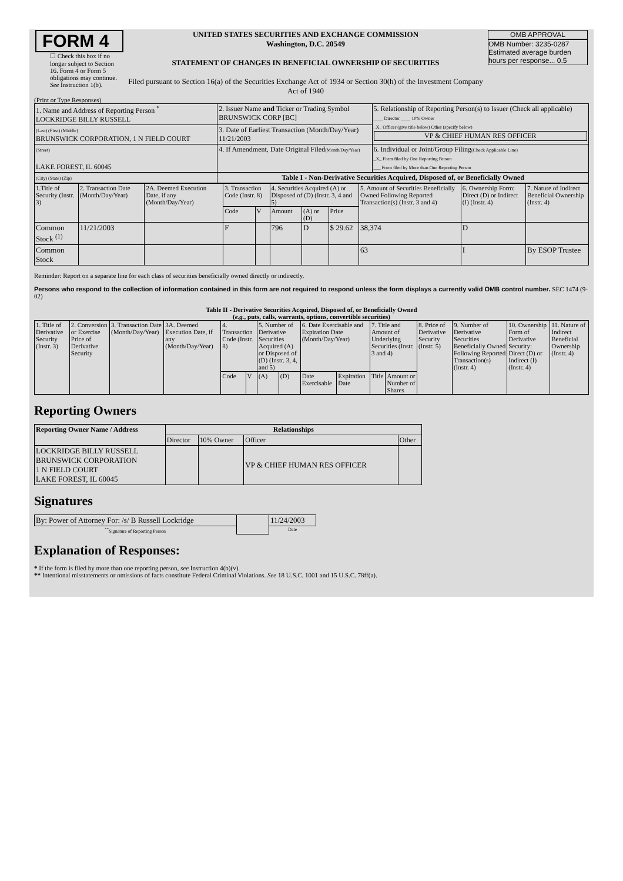| FORM 4 ☐ Check this box if no longer subject to Section 16. Form 4 or Form 5 obligations may continue. See Instruction 1(b). | UNITED STATES SECURITIES AND EXCHANGE COMMISSION Washington, D.C. 20549 STATEMENT OF CHANGES IN BENEFICIAL OWNERSHIP OF SECURITIES Filed pursuant to Section 16(a) of the Securities Exchange Act of 1934 or Section 30(h) of the Investment Company Act of 1940 | OMB APPROVAL OMB Number: 3235-0287 Estimated average burden hours per response... 0.5 |
(Print or Type Responses)
| 1. Name and Address of Reporting Person <sup>*</sup> LOCKRIDGE BILLY RUSSELL | 2. Issuer Name and Ticker or Trading Symbol BRUNSWICK CORP [BC] | 5. Relationship of Reporting Person(s) to Issuer (Check all applicable) ____ Director ____ 10% Owner _X_ Officer (give title below) Other (specify below) VP & CHIEF HUMAN RES OFFICER |
| (Last) (First) (Middle) BRUNSWICK CORPORATION, 1 N FIELD COURT | 3. Date of Earliest Transaction (Month/Day/Year) 11/21/2003 | |
| (Street) LAKE FOREST, IL 60045 | 4. If Amendment, Date Original Filed (Month/Day/Year) | 6. Individual or Joint/Group Filing (Check Applicable Line) _X_ Form filed by One Reporting Person ___ Form filed by More than One Reporting Person |
| (City) (State) (Zip) | Table I - Non-Derivative Securities Acquired, Disposed of, or Beneficially Owned | |
| 1.Title of Security (Instr. 3) | 2. Transaction Date (Month/Day/Year) | 2A. Deemed Execution Date, if any (Month/Day/Year) | 3. Transaction Code (Instr. 8) | | 4. Securities Acquired (A) or Disposed of (D) (Instr. 3, 4 and 5) | | | 5. Amount of Securities Beneficially Owned Following Reported Transaction(s) (Instr. 3 and 4) | 6. Ownership Form: Direct (D) or Indirect (I) (Instr. 4) | 7. Nature of Indirect Beneficial Ownership (Instr. 4) |
| --- | --- | --- | --- | --- | --- | --- | --- | --- | --- | --- |
| | | | Code | V | Amount | (A) or (D) | Price | | | |
| Common Stock <sup>(1)</sup> | 11/21/2003 | | F | | 796 | D | $ 29.62 | 38,374 | D | |
| Common Stock | | | | | | | | 63 | I | By ESOP Trustee |
Reminder: Report on a separate line for each class of securities beneficially owned directly or indirectly.
Persons who respond to the collection of information contained in this form are not required to respond unless the form displays a currently valid OMB control number. SEC 1474 (9-02)
Table II - Derivative Securities Acquired, Disposed of, or Beneficially Owned
(e.g., puts, calls, warrants, options, convertible securities)
| 1. Title of Derivative Security (Instr. 3) | 2. Conversion or Exercise Price of Derivative Security | 3. Transaction Date (Month/Day/Year) | 3A. Deemed Execution Date, if any (Month/Day/Year) | 4. Transaction Code (Instr. 8) | | 5. Number of Derivative Securities Acquired (A) or Disposed of (D) (Instr. 3, 4, and 5) | | 6. Date Exercisable and Expiration Date (Month/Day/Year) | | 7. Title and Amount of Underlying Securities (Instr. 3 and 4) | | 8. Price of Derivative Security (Instr. 5) | 9. Number of Derivative Securities Beneficially Owned Following Reported Transaction(s) (Instr. 4) | 10. Ownership Form of Derivative Security: Direct (D) or Indirect (I) (Instr. 4) | 11. Nature of Indirect Beneficial Ownership (Instr. 4) |
| --- | --- | --- | --- | --- | --- | --- | --- | --- | --- | --- | --- | --- | --- | --- | --- |
| | | | | Code | V | (A) | (D) | Date Exercisable | Expiration Date | Title | Amount or Number of Shares | | | | |
Reporting Owners
| Reporting Owner Name / Address | Relationships | | | |
| --- | --- | --- | --- | --- |
| | Director | 10% Owner | Officer | Other |
| LOCKRIDGE BILLY RUSSELL BRUNSWICK CORPORATION 1 N FIELD COURT LAKE FOREST, IL 60045 | | | VP & CHIEF HUMAN RES OFFICER | |
Signatures
| By: Power of Attorney For: /s/ B Russell Lockridge | | 11/24/2003 |
| <sup>**</sup> Signature of Reporting Person | | Date |
Explanation of Responses:
* If the form is filed by more than one reporting person, see Instruction 4(b)(v).
** Intentional misstatements or omissions of facts constitute Federal Criminal Violations. See 18 U.S.C. 1001 and 15 U.S.C. 78ff(a).